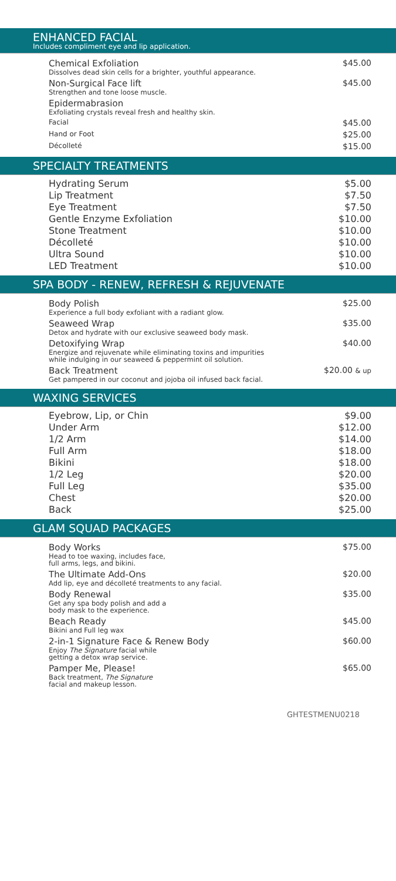ENHANCED FACIAL
Includes compliment eye and lip application.
Chemical Exfoliation
Dissolves dead skin cells for a brighter, youthful appearance.
$45.00
Non-Surgical Face lift
Strengthen and tone loose muscle.
$45.00
Epidermabrasion
Exfoliating crystals reveal fresh and healthy skin.
Facial
$45.00
Hand or Foot
$25.00
Décolleté
$15.00
SPECIALTY TREATMENTS
Hydrating Serum $5.00
Lip Treatment $7.50
Eye Treatment $7.50
Gentle Enzyme Exfoliation $10.00
Stone Treatment $10.00
Décolleté $10.00
Ultra Sound $10.00
LED Treatment $10.00
SPA BODY - RENEW, REFRESH & REJUVENATE
Body Polish
Experience a full body exfoliant with a radiant glow.
$25.00
Seaweed Wrap
Detox and hydrate with our exclusive seaweed body mask.
$35.00
Detoxifying Wrap
Energize and rejuvenate while eliminating toxins and impurities while indulging in our seaweed & peppermint oil solution.
$40.00
Back Treatment
Get pampered in our coconut and jojoba oil infused back facial.
$20.00 & up
WAXING SERVICES
Eyebrow, Lip, or Chin $9.00
Under Arm $12.00
1/2 Arm $14.00
Full Arm $18.00
Bikini $18.00
1/2 Leg $20.00
Full Leg $35.00
Chest $20.00
Back $25.00
GLAM SQUAD PACKAGES
Body Works
Head to toe waxing, includes face,
full arms, legs, and bikini.
$75.00
The Ultimate Add-Ons
Add lip, eye and décolleté treatments to any facial.
$20.00
Body Renewal
Get any spa body polish and add a
body mask to the experience.
$35.00
Beach Ready
Bikini and Full leg wax
$45.00
2-in-1 Signature Face & Renew Body
Enjoy The Signature facial while
getting a detox wrap service.
$60.00
Pamper Me, Please!
Back treatment, The Signature
facial and makeup lesson.
$65.00
GHTESTMENU0218